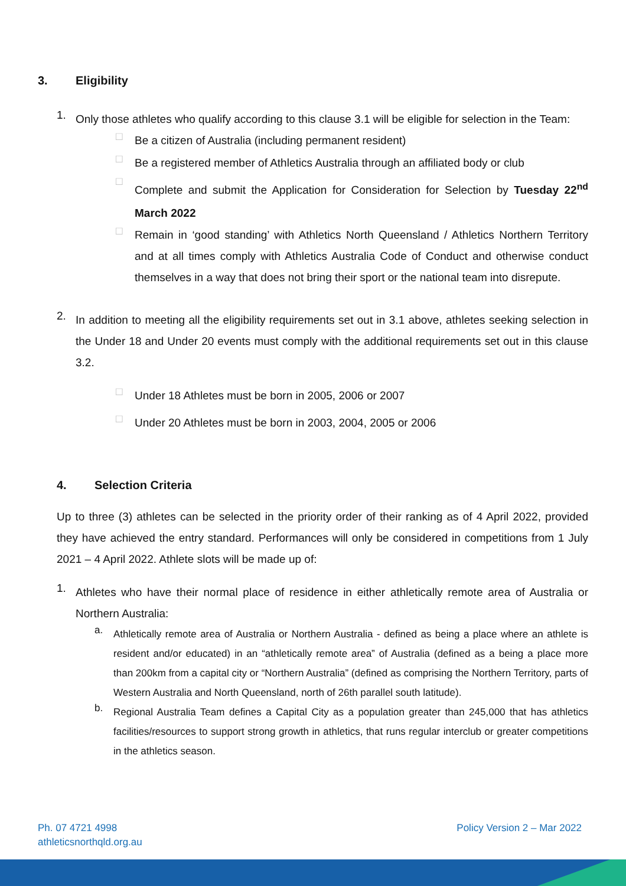3. Eligibility
1.
Only those athletes who qualify according to this clause 3.1 will be eligible for selection in the Team:
□
Be a citizen of Australia (including permanent resident)
□
Be a registered member of Athletics Australia through an affiliated body or club
□
Complete and submit the Application for Consideration for Selection by Tuesday 22<sup>nd</sup> March 2022
□
Remain in ‘good standing’ with Athletics North Queensland / Athletics Northern Territory and at all times comply with Athletics Australia Code of Conduct and otherwise conduct themselves in a way that does not bring their sport or the national team into disrepute.
2.
In addition to meeting all the eligibility requirements set out in 3.1 above, athletes seeking selection in the Under 18 and Under 20 events must comply with the additional requirements set out in this clause 3.2.
□
Under 18 Athletes must be born in 2005, 2006 or 2007
□
Under 20 Athletes must be born in 2003, 2004, 2005 or 2006
4. Selection Criteria
Up to three (3) athletes can be selected in the priority order of their ranking as of 4 April 2022, provided they have achieved the entry standard. Performances will only be considered in competitions from 1 July 2021 – 4 April 2022. Athlete slots will be made up of:
1.
Athletes who have their normal place of residence in either athletically remote area of Australia or Northern Australia:
a.
Athletically remote area of Australia or Northern Australia - defined as being a place where an athlete is resident and/or educated) in an “athletically remote area” of Australia (defined as a being a place more than 200km from a capital city or “Northern Australia” (defined as comprising the Northern Territory, parts of Western Australia and North Queensland, north of 26th parallel south latitude).
b.
Regional Australia Team defines a Capital City as a population greater than 245,000 that has athletics facilities/resources to support strong growth in athletics, that runs regular interclub or greater competitions in the athletics season.
Ph. 07 4721 4998
athleticsnorthqld.org.au
Policy Version 2 – Mar 2022